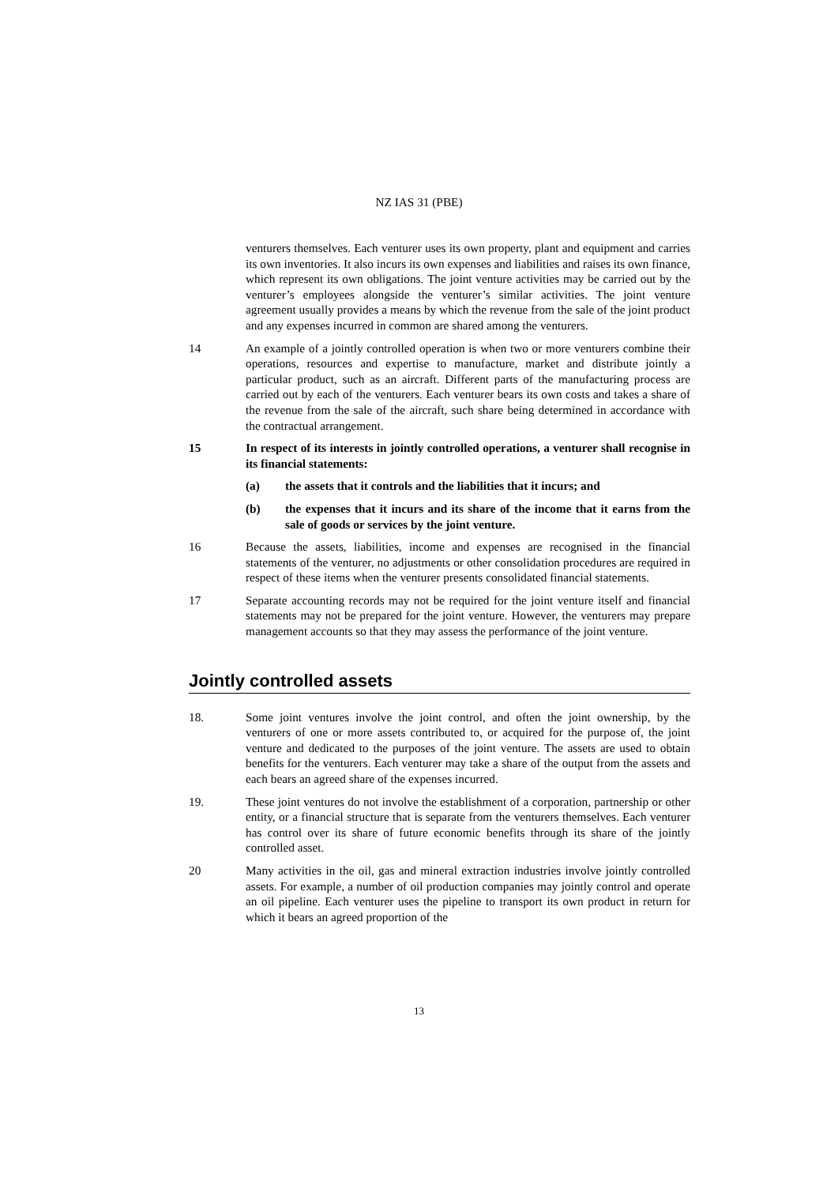NZ IAS 31 (PBE)
venturers themselves. Each venturer uses its own property, plant and equipment and carries its own inventories. It also incurs its own expenses and liabilities and raises its own finance, which represent its own obligations. The joint venture activities may be carried out by the venturer’s employees alongside the venturer’s similar activities. The joint venture agreement usually provides a means by which the revenue from the sale of the joint product and any expenses incurred in common are shared among the venturers.
14 An example of a jointly controlled operation is when two or more venturers combine their operations, resources and expertise to manufacture, market and distribute jointly a particular product, such as an aircraft. Different parts of the manufacturing process are carried out by each of the venturers. Each venturer bears its own costs and takes a share of the revenue from the sale of the aircraft, such share being determined in accordance with the contractual arrangement.
15 In respect of its interests in jointly controlled operations, a venturer shall recognise in its financial statements:
(a) the assets that it controls and the liabilities that it incurs; and
(b) the expenses that it incurs and its share of the income that it earns from the sale of goods or services by the joint venture.
16 Because the assets, liabilities, income and expenses are recognised in the financial statements of the venturer, no adjustments or other consolidation procedures are required in respect of these items when the venturer presents consolidated financial statements.
17 Separate accounting records may not be required for the joint venture itself and financial statements may not be prepared for the joint venture. However, the venturers may prepare management accounts so that they may assess the performance of the joint venture.
Jointly controlled assets
18. Some joint ventures involve the joint control, and often the joint ownership, by the venturers of one or more assets contributed to, or acquired for the purpose of, the joint venture and dedicated to the purposes of the joint venture. The assets are used to obtain benefits for the venturers. Each venturer may take a share of the output from the assets and each bears an agreed share of the expenses incurred.
19. These joint ventures do not involve the establishment of a corporation, partnership or other entity, or a financial structure that is separate from the venturers themselves. Each venturer has control over its share of future economic benefits through its share of the jointly controlled asset.
20 Many activities in the oil, gas and mineral extraction industries involve jointly controlled assets. For example, a number of oil production companies may jointly control and operate an oil pipeline. Each venturer uses the pipeline to transport its own product in return for which it bears an agreed proportion of the
13